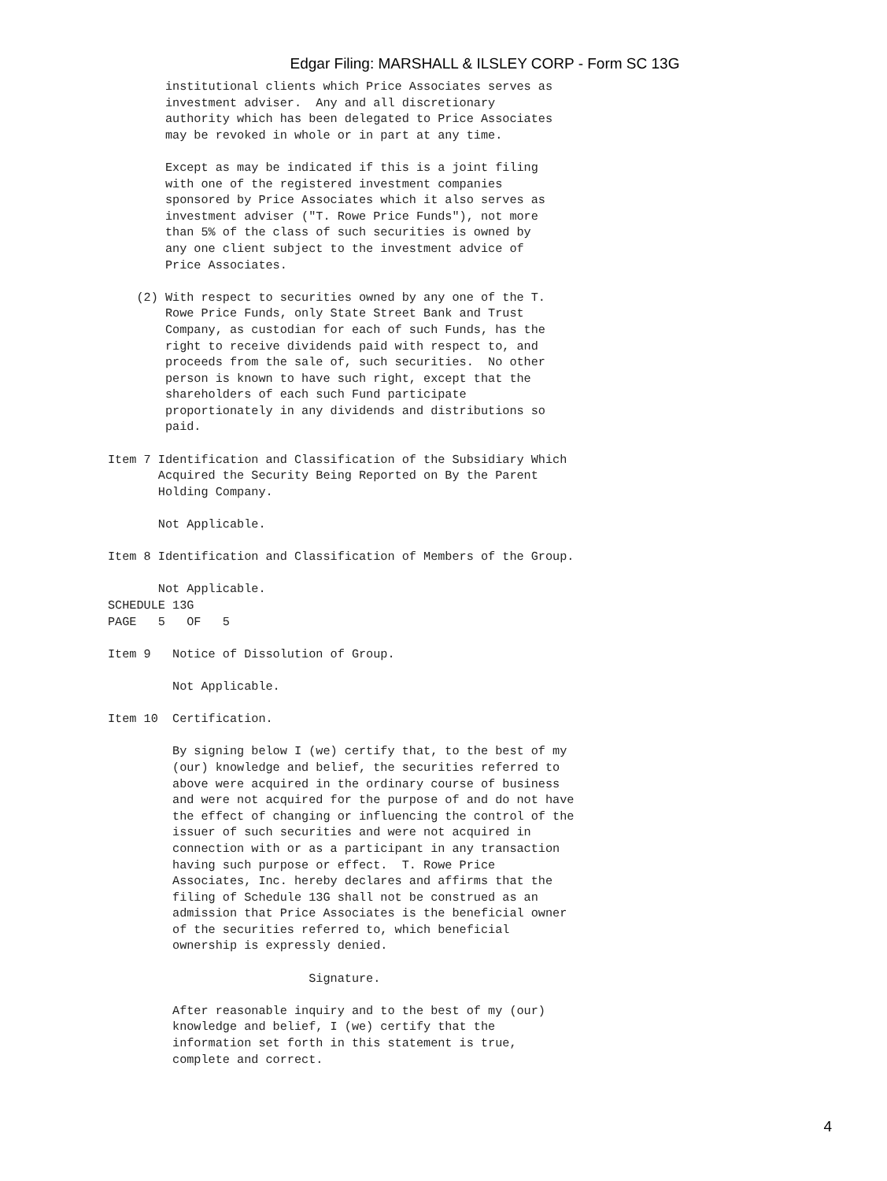Edgar Filing: MARSHALL & ILSLEY CORP - Form SC 13G
        institutional clients which Price Associates serves as
        investment adviser.  Any and all discretionary
        authority which has been delegated to Price Associates
        may be revoked in whole or in part at any time.

        Except as may be indicated if this is a joint filing
        with one of the registered investment companies
        sponsored by Price Associates which it also serves as
        investment adviser ("T. Rowe Price Funds"), not more
        than 5% of the class of such securities is owned by
        any one client subject to the investment advice of
        Price Associates.

    (2) With respect to securities owned by any one of the T.
        Rowe Price Funds, only State Street Bank and Trust
        Company, as custodian for each of such Funds, has the
        right to receive dividends paid with respect to, and
        proceeds from the sale of, such securities.  No other
        person is known to have such right, except that the
        shareholders of each such Fund participate
        proportionately in any dividends and distributions so
        paid.

Item 7 Identification and Classification of the Subsidiary Which
       Acquired the Security Being Reported on By the Parent
       Holding Company.

       Not Applicable.

Item 8 Identification and Classification of Members of the Group.

       Not Applicable.
SCHEDULE 13G
PAGE   5   OF   5

Item 9   Notice of Dissolution of Group.

         Not Applicable.

Item 10  Certification.

         By signing below I (we) certify that, to the best of my
         (our) knowledge and belief, the securities referred to
         above were acquired in the ordinary course of business
         and were not acquired for the purpose of and do not have
         the effect of changing or influencing the control of the
         issuer of such securities and were not acquired in
         connection with or as a participant in any transaction
         having such purpose or effect.  T. Rowe Price
         Associates, Inc. hereby declares and affirms that the
         filing of Schedule 13G shall not be construed as an
         admission that Price Associates is the beneficial owner
         of the securities referred to, which beneficial
         ownership is expressly denied.

                            Signature.

         After reasonable inquiry and to the best of my (our)
         knowledge and belief, I (we) certify that the
         information set forth in this statement is true,
         complete and correct.
4